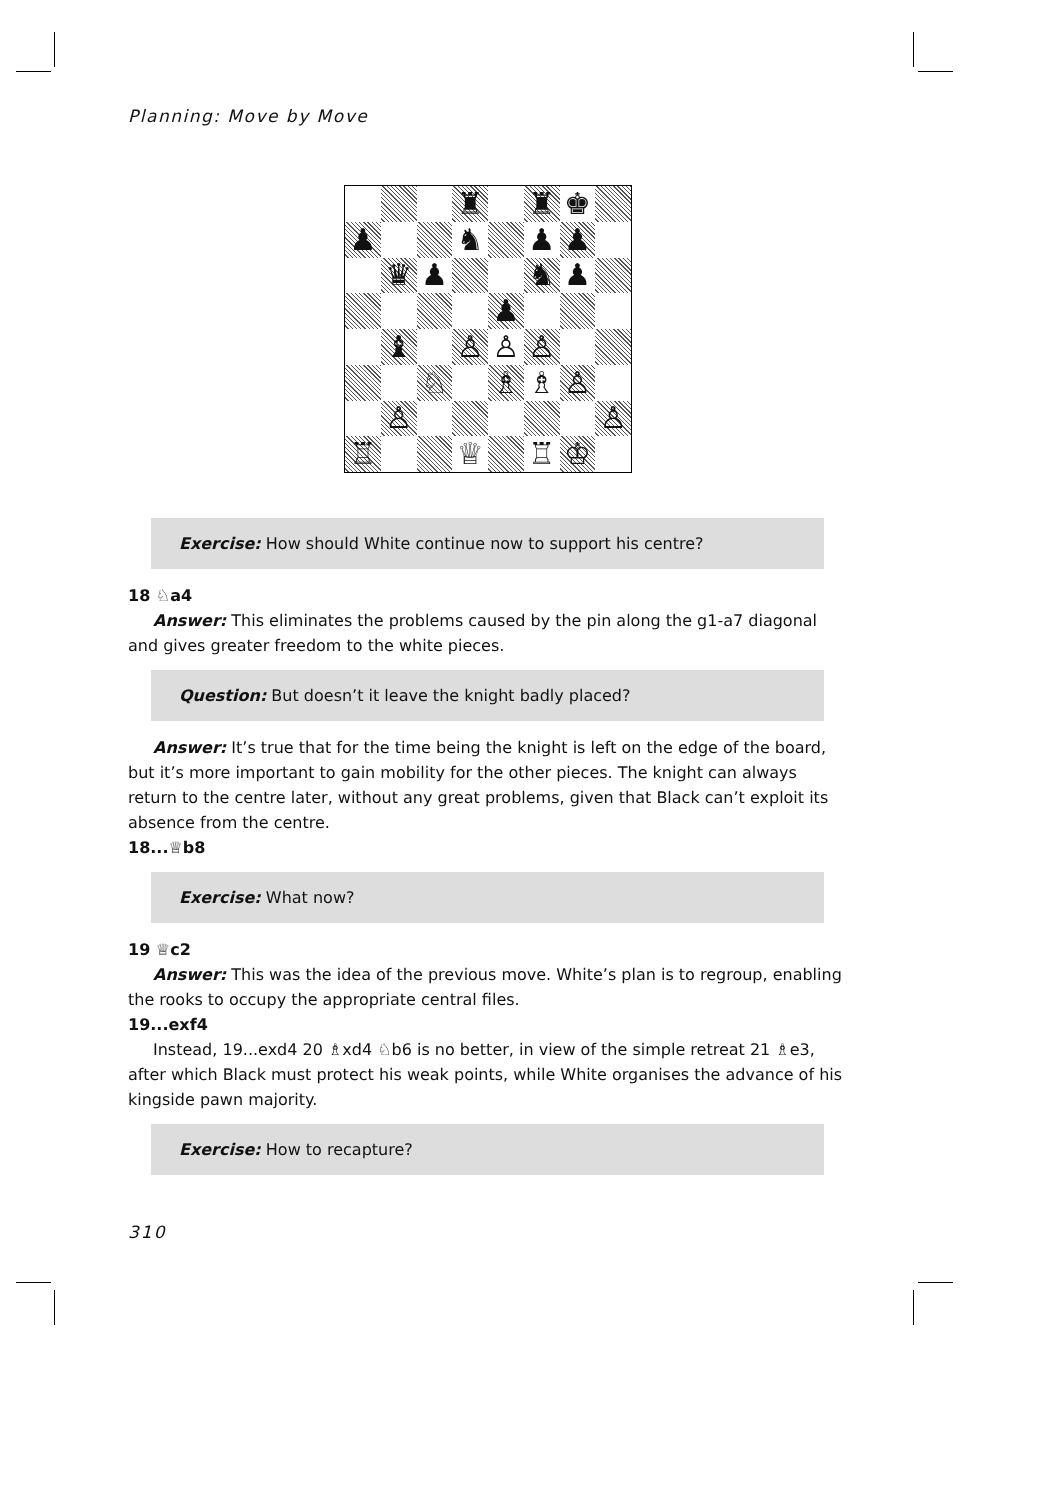Planning: Move by Move
♜
♜
♚
♟
♞
♟
♟
♛
♟
♞
♟
♟
♝
♙
♙
♙
♘
♗
♗
♙
♙
♙
♖
♕
♖
♔
Exercise: How should White continue now to support his centre?
18 ♘a4
Answer: This eliminates the problems caused by the pin along the g1-a7 diagonal and gives greater freedom to the white pieces.
Question: But doesn’t it leave the knight badly placed?
Answer: It’s true that for the time being the knight is left on the edge of the board, but it’s more important to gain mobility for the other pieces. The knight can always return to the centre later, without any great problems, given that Black can’t exploit its absence from the centre.
18...♕b8
Exercise: What now?
19 ♕c2
Answer: This was the idea of the previous move. White’s plan is to regroup, enabling the rooks to occupy the appropriate central files.
19...exf4
Instead, 19...exd4 20 ♗xd4 ♘b6 is no better, in view of the simple retreat 21 ♗e3, after which Black must protect his weak points, while White organises the advance of his kingside pawn majority.
Exercise: How to recapture?
310